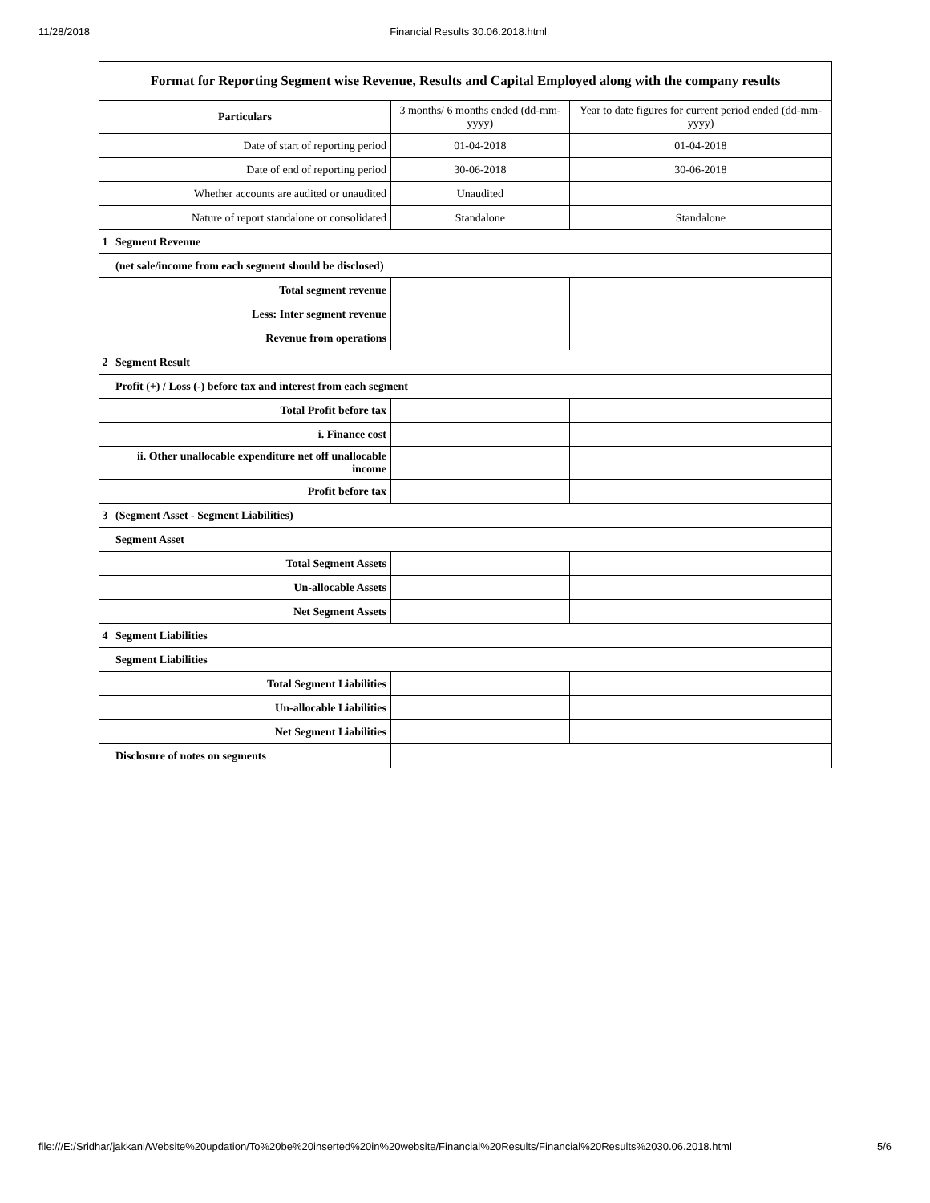11/28/2018 Financial Results 30.06.2018.html
| Format for Reporting Segment wise Revenue, Results and Capital Employed along with the company results | | | |
| Particulars | | 3 months/ 6 months ended (dd-mm-yyyy) | Year to date figures for current period ended (dd-mm-yyyy) |
| Date of start of reporting period | | 01-04-2018 | 01-04-2018 |
| Date of end of reporting period | | 30-06-2018 | 30-06-2018 |
| Whether accounts are audited or unaudited | | Unaudited | |
| Nature of report standalone or consolidated | | Standalone | Standalone |
| 1 | Segment Revenue | | |
| | (net sale/income from each segment should be disclosed) | | |
| | Total segment revenue | | |
| | Less: Inter segment revenue | | |
| | Revenue from operations | | |
| 2 | Segment Result | | |
| | Profit (+) / Loss (-) before tax and interest from each segment | | |
| | Total Profit before tax | | |
| | i. Finance cost | | |
| | ii. Other unallocable expenditure net off unallocable income | | |
| | Profit before tax | | |
| 3 | (Segment Asset - Segment Liabilities) | | |
| | Segment Asset | | |
| | Total Segment Assets | | |
| | Un-allocable Assets | | |
| | Net Segment Assets | | |
| 4 | Segment Liabilities | | |
| | Segment Liabilities | | |
| | Total Segment Liabilities | | |
| | Un-allocable Liabilities | | |
| | Net Segment Liabilities | | |
| | Disclosure of notes on segments | | |
file:///E:/Sridhar/jakkani/Website%20updation/To%20be%20inserted%20in%20website/Financial%20Results/Financial%20Results%2030.06.2018.html 5/6